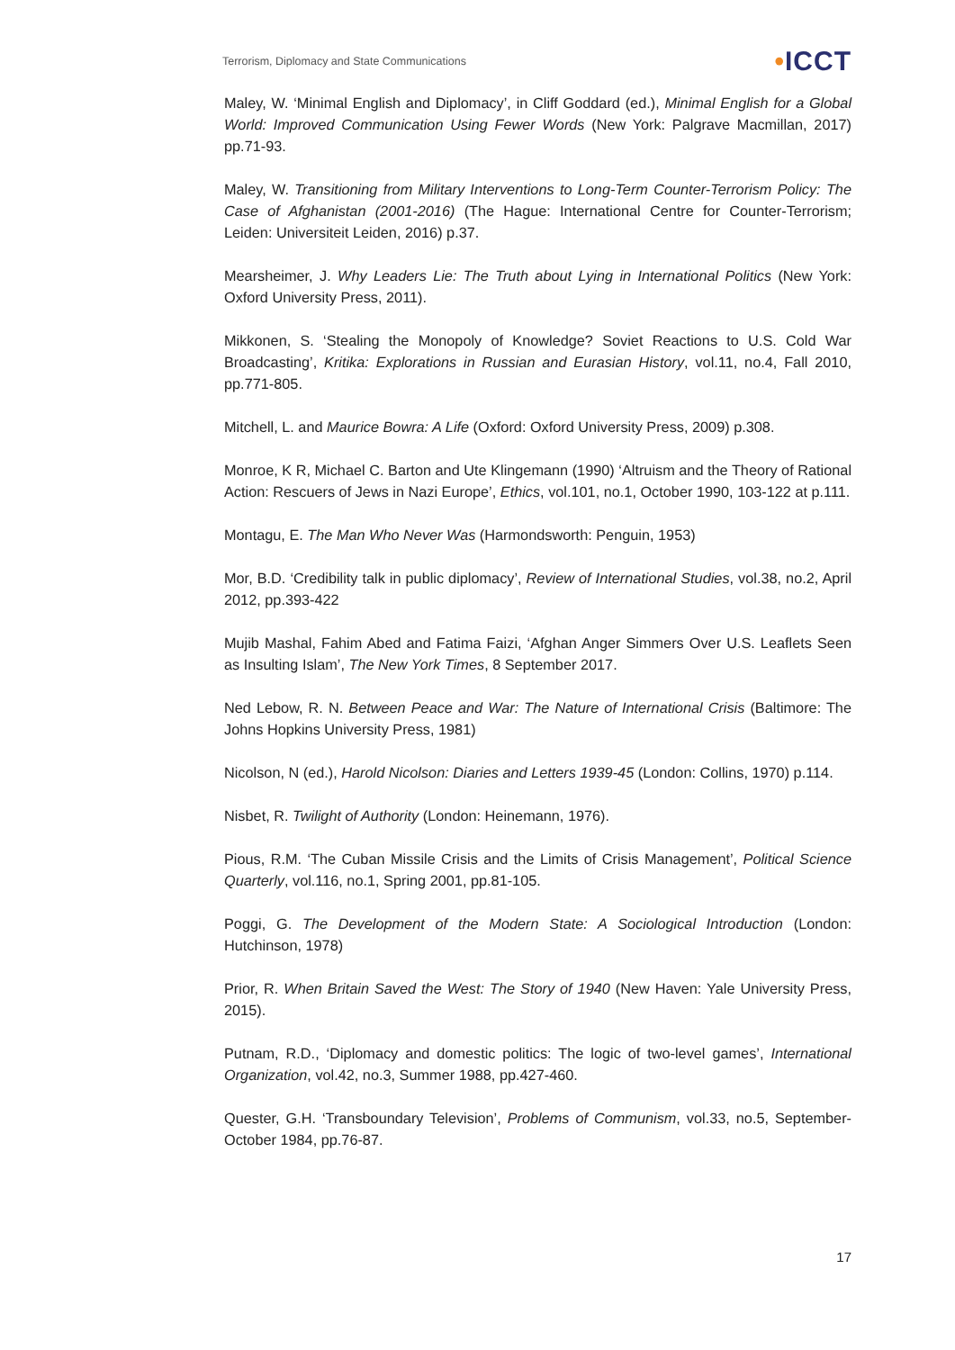Terrorism, Diplomacy and State Communications •ICCT
Maley, W. ‘Minimal English and Diplomacy’, in Cliff Goddard (ed.), Minimal English for a Global World: Improved Communication Using Fewer Words (New York: Palgrave Macmillan, 2017) pp.71-93.
Maley, W. Transitioning from Military Interventions to Long-Term Counter-Terrorism Policy: The Case of Afghanistan (2001-2016) (The Hague: International Centre for Counter-Terrorism; Leiden: Universiteit Leiden, 2016) p.37.
Mearsheimer, J. Why Leaders Lie: The Truth about Lying in International Politics (New York: Oxford University Press, 2011).
Mikkonen, S. ‘Stealing the Monopoly of Knowledge? Soviet Reactions to U.S. Cold War Broadcasting’, Kritika: Explorations in Russian and Eurasian History, vol.11, no.4, Fall 2010, pp.771-805.
Mitchell, L. and Maurice Bowra: A Life (Oxford: Oxford University Press, 2009) p.308.
Monroe, K R, Michael C. Barton and Ute Klingemann (1990) ‘Altruism and the Theory of Rational Action: Rescuers of Jews in Nazi Europe’, Ethics, vol.101, no.1, October 1990, 103-122 at p.111.
Montagu, E. The Man Who Never Was (Harmondsworth: Penguin, 1953)
Mor, B.D. ‘Credibility talk in public diplomacy’, Review of International Studies, vol.38, no.2, April 2012, pp.393-422
Mujib Mashal, Fahim Abed and Fatima Faizi, ‘Afghan Anger Simmers Over U.S. Leaflets Seen as Insulting Islam’, The New York Times, 8 September 2017.
Ned Lebow, R. N. Between Peace and War: The Nature of International Crisis (Baltimore: The Johns Hopkins University Press, 1981)
Nicolson, N (ed.), Harold Nicolson: Diaries and Letters 1939-45 (London: Collins, 1970) p.114.
Nisbet, R. Twilight of Authority (London: Heinemann, 1976).
Pious, R.M. ‘The Cuban Missile Crisis and the Limits of Crisis Management’, Political Science Quarterly, vol.116, no.1, Spring 2001, pp.81-105.
Poggi, G. The Development of the Modern State: A Sociological Introduction (London: Hutchinson, 1978)
Prior, R. When Britain Saved the West: The Story of 1940 (New Haven: Yale University Press, 2015).
Putnam, R.D., ‘Diplomacy and domestic politics: The logic of two-level games’, International Organization, vol.42, no.3, Summer 1988, pp.427-460.
Quester, G.H. ‘Transboundary Television’, Problems of Communism, vol.33, no.5, September-October 1984, pp.76-87.
17